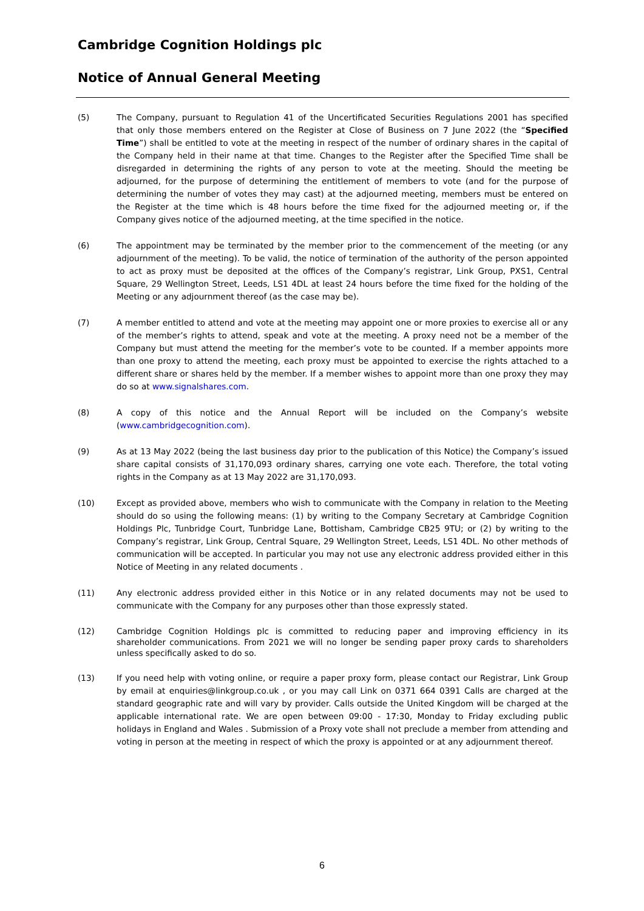Cambridge Cognition Holdings plc
Notice of Annual General Meeting
(5) The Company, pursuant to Regulation 41 of the Uncertificated Securities Regulations 2001 has specified that only those members entered on the Register at Close of Business on 7 June 2022 (the “Specified Time”) shall be entitled to vote at the meeting in respect of the number of ordinary shares in the capital of the Company held in their name at that time. Changes to the Register after the Specified Time shall be disregarded in determining the rights of any person to vote at the meeting. Should the meeting be adjourned, for the purpose of determining the entitlement of members to vote (and for the purpose of determining the number of votes they may cast) at the adjourned meeting, members must be entered on the Register at the time which is 48 hours before the time fixed for the adjourned meeting or, if the Company gives notice of the adjourned meeting, at the time specified in the notice.
(6) The appointment may be terminated by the member prior to the commencement of the meeting (or any adjournment of the meeting). To be valid, the notice of termination of the authority of the person appointed to act as proxy must be deposited at the offices of the Company’s registrar, Link Group, PXS1, Central Square, 29 Wellington Street, Leeds, LS1 4DL at least 24 hours before the time fixed for the holding of the Meeting or any adjournment thereof (as the case may be).
(7) A member entitled to attend and vote at the meeting may appoint one or more proxies to exercise all or any of the member’s rights to attend, speak and vote at the meeting. A proxy need not be a member of the Company but must attend the meeting for the member’s vote to be counted. If a member appoints more than one proxy to attend the meeting, each proxy must be appointed to exercise the rights attached to a different share or shares held by the member. If a member wishes to appoint more than one proxy they may do so at www.signalshares.com.
(8) A copy of this notice and the Annual Report will be included on the Company’s website (www.cambridgecognition.com).
(9) As at 13 May 2022 (being the last business day prior to the publication of this Notice) the Company’s issued share capital consists of 31,170,093 ordinary shares, carrying one vote each. Therefore, the total voting rights in the Company as at 13 May 2022 are 31,170,093.
(10) Except as provided above, members who wish to communicate with the Company in relation to the Meeting should do so using the following means: (1) by writing to the Company Secretary at Cambridge Cognition Holdings Plc, Tunbridge Court, Tunbridge Lane, Bottisham, Cambridge CB25 9TU; or (2) by writing to the Company’s registrar, Link Group, Central Square, 29 Wellington Street, Leeds, LS1 4DL. No other methods of communication will be accepted. In particular you may not use any electronic address provided either in this Notice of Meeting in any related documents .
(11) Any electronic address provided either in this Notice or in any related documents may not be used to communicate with the Company for any purposes other than those expressly stated.
(12) Cambridge Cognition Holdings plc is committed to reducing paper and improving efficiency in its shareholder communications. From 2021 we will no longer be sending paper proxy cards to shareholders unless specifically asked to do so.
(13) If you need help with voting online, or require a paper proxy form, please contact our Registrar, Link Group by email at enquiries@linkgroup.co.uk , or you may call Link on 0371 664 0391 Calls are charged at the standard geographic rate and will vary by provider. Calls outside the United Kingdom will be charged at the applicable international rate. We are open between 09:00 - 17:30, Monday to Friday excluding public holidays in England and Wales . Submission of a Proxy vote shall not preclude a member from attending and voting in person at the meeting in respect of which the proxy is appointed or at any adjournment thereof.
6